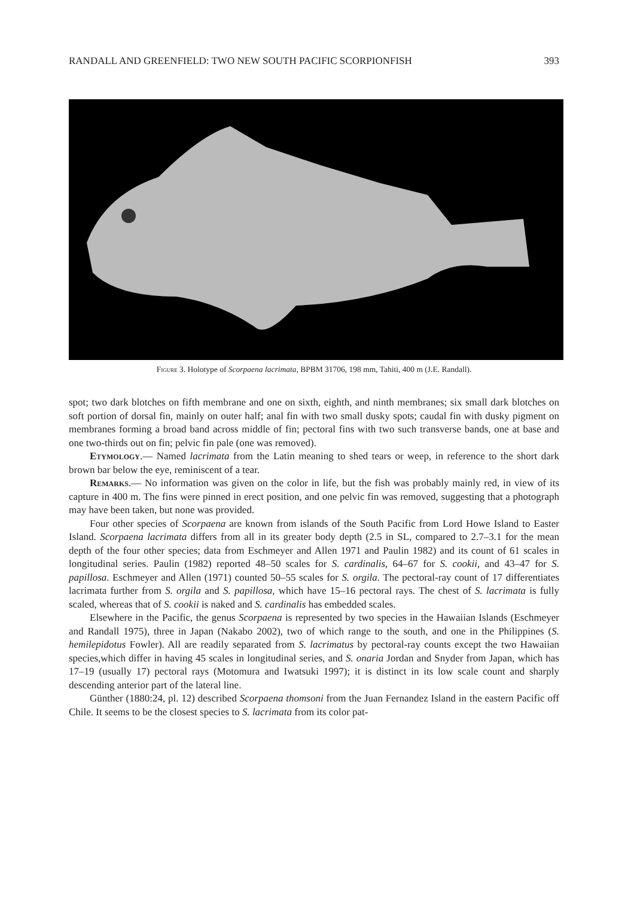RANDALL AND GREENFIELD: TWO NEW SOUTH PACIFIC SCORPIONFISH 393
Figure 3. Holotype of Scorpaena lacrimata, BPBM 31706, 198 mm, Tahiti, 400 m (J.E. Randall).
spot; two dark blotches on fifth membrane and one on sixth, eighth, and ninth membranes; six small dark blotches on soft portion of dorsal fin, mainly on outer half; anal fin with two small dusky spots; caudal fin with dusky pigment on membranes forming a broad band across middle of fin; pectoral fins with two such transverse bands, one at base and one two-thirds out on fin; pelvic fin pale (one was removed).
Etymology.— Named lacrimata from the Latin meaning to shed tears or weep, in reference to the short dark brown bar below the eye, reminiscent of a tear.
Remarks.— No information was given on the color in life, but the fish was probably mainly red, in view of its capture in 400 m. The fins were pinned in erect position, and one pelvic fin was removed, suggesting that a photograph may have been taken, but none was provided.
Four other species of Scorpaena are known from islands of the South Pacific from Lord Howe Island to Easter Island. Scorpaena lacrimata differs from all in its greater body depth (2.5 in SL, compared to 2.7–3.1 for the mean depth of the four other species; data from Eschmeyer and Allen 1971 and Paulin 1982) and its count of 61 scales in longitudinal series. Paulin (1982) reported 48–50 scales for S. cardinalis, 64–67 for S. cookii, and 43–47 for S. papillosa. Eschmeyer and Allen (1971) counted 50–55 scales for S. orgila. The pectoral-ray count of 17 differentiates lacrimata further from S. orgila and S. papillosa, which have 15–16 pectoral rays. The chest of S. lacrimata is fully scaled, whereas that of S. cookii is naked and S. cardinalis has embedded scales.
Elsewhere in the Pacific, the genus Scorpaena is represented by two species in the Hawaiian Islands (Eschmeyer and Randall 1975), three in Japan (Nakabo 2002), two of which range to the south, and one in the Philippines (S. hemilepidotus Fowler). All are readily separated from S. lacrimatus by pectoral-ray counts except the two Hawaiian species,which differ in having 45 scales in longitudinal series, and S. onaria Jordan and Snyder from Japan, which has 17–19 (usually 17) pectoral rays (Motomura and Iwatsuki 1997); it is distinct in its low scale count and sharply descending anterior part of the lateral line.
Günther (1880:24, pl. 12) described Scorpaena thomsoni from the Juan Fernandez Island in the eastern Pacific off Chile. It seems to be the closest species to S. lacrimata from its color pat-